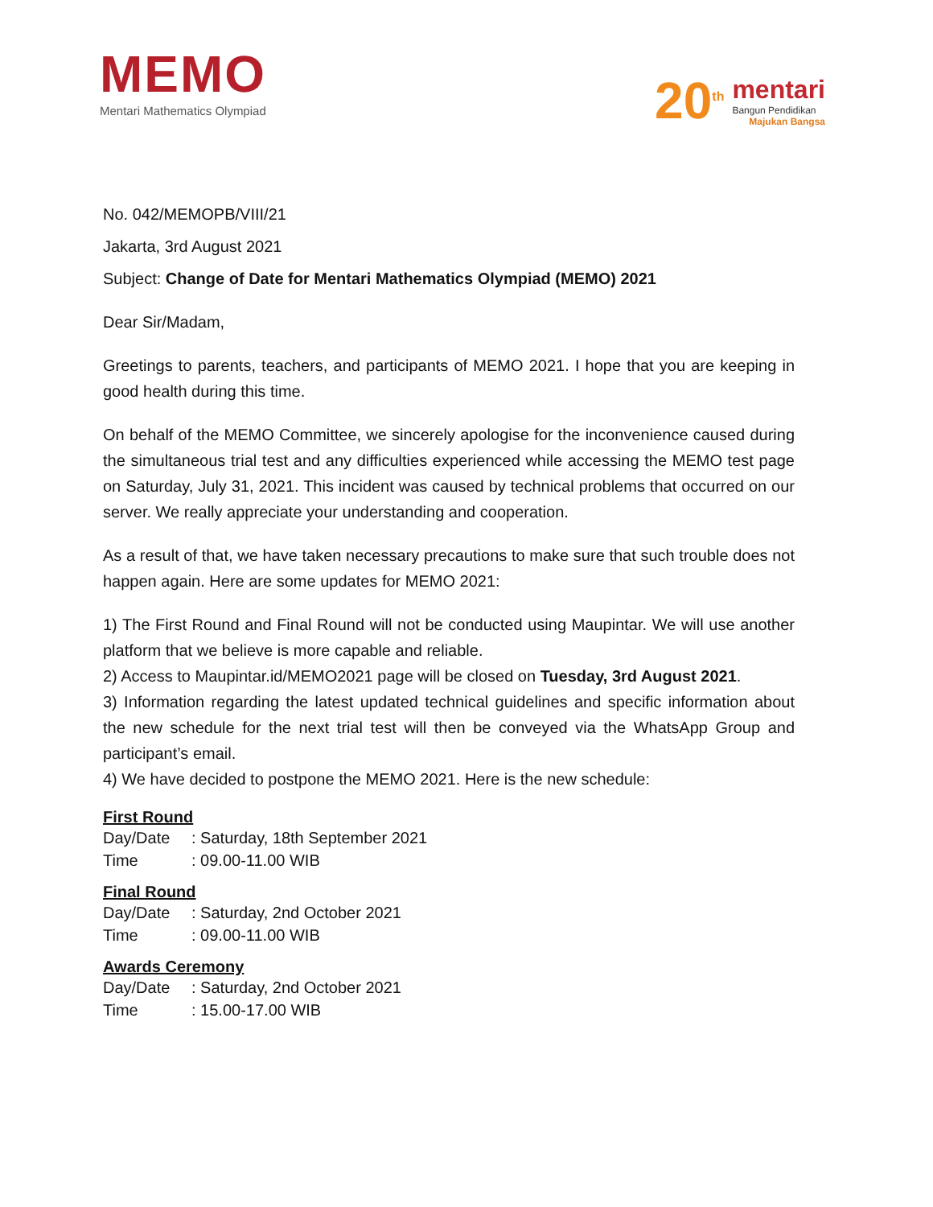MEMO
Mentari Mathematics Olympiad
20<sup>th</sup>
mentari
Bangun Pendidikan
Majukan Bangsa
No. 042/MEMOPB/VIII/21
Jakarta, 3rd August 2021
Subject: Change of Date for Mentari Mathematics Olympiad (MEMO) 2021
Dear Sir/Madam,
Greetings to parents, teachers, and participants of MEMO 2021. I hope that you are keeping in good health during this time.
On behalf of the MEMO Committee, we sincerely apologise for the inconvenience caused during the simultaneous trial test and any difficulties experienced while accessing the MEMO test page on Saturday, July 31, 2021. This incident was caused by technical problems that occurred on our server. We really appreciate your understanding and cooperation.
As a result of that, we have taken necessary precautions to make sure that such trouble does not happen again. Here are some updates for MEMO 2021:
1) The First Round and Final Round will not be conducted using Maupintar. We will use another platform that we believe is more capable and reliable.
2) Access to Maupintar.id/MEMO2021 page will be closed on Tuesday, 3rd August 2021.
3) Information regarding the latest updated technical guidelines and specific information about the new schedule for the next trial test will then be conveyed via the WhatsApp Group and participant’s email.
4) We have decided to postpone the MEMO 2021. Here is the new schedule:
First Round
Day/Date: Saturday, 18th September 2021
Time: 09.00-11.00 WIB
Final Round
Day/Date: Saturday, 2nd October 2021
Time: 09.00-11.00 WIB
Awards Ceremony
Day/Date: Saturday, 2nd October 2021
Time: 15.00-17.00 WIB